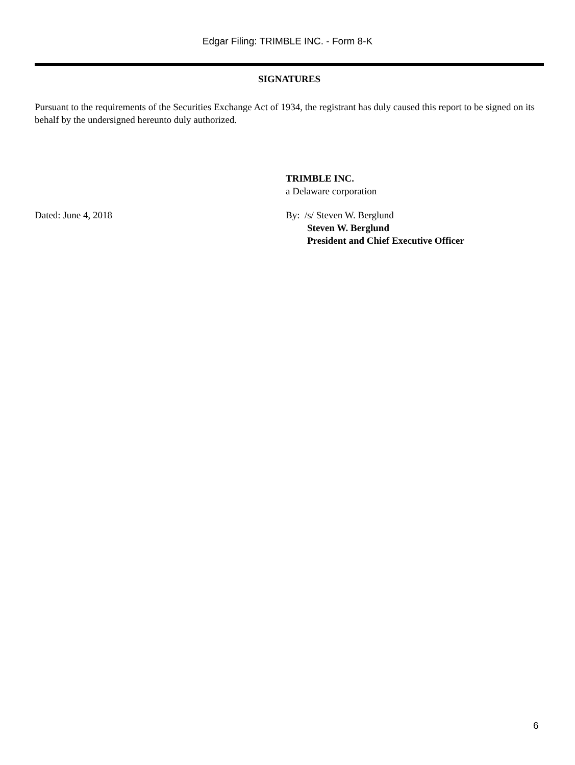Edgar Filing: TRIMBLE INC. - Form 8-K
SIGNATURES
Pursuant to the requirements of the Securities Exchange Act of 1934, the registrant has duly caused this report to be signed on its behalf by the undersigned hereunto duly authorized.
TRIMBLE INC.
a Delaware corporation
Dated: June 4, 2018 By: /s/ Steven W. Berglund
Steven W. Berglund
President and Chief Executive Officer
6